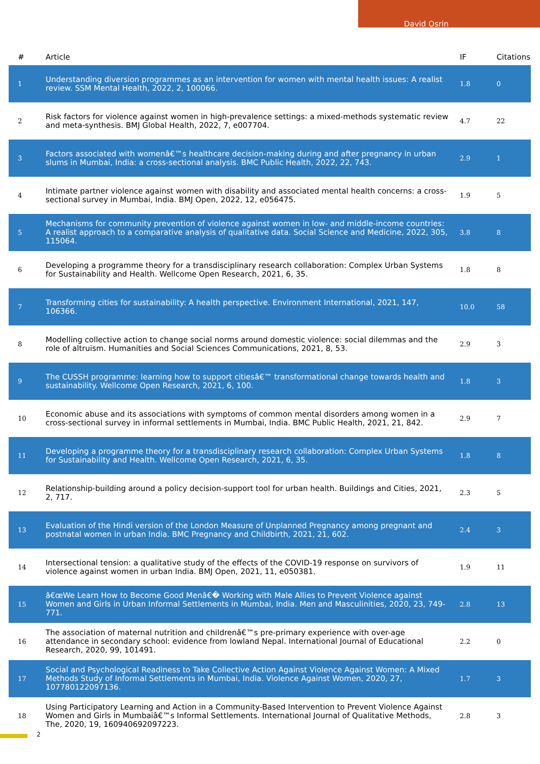David Osrin
| # | Article | IF | Citations |
| --- | --- | --- | --- |
| 1 | Understanding diversion programmes as an intervention for women with mental health issues: A realist review. SSM Mental Health, 2022, 2, 100066. | 1.8 | 0 |
| 2 | Risk factors for violence against women in high-prevalence settings: a mixed-methods systematic review and meta-synthesis. BMJ Global Health, 2022, 7, e007704. | 4.7 | 22 |
| 3 | Factors associated with womenâ€™s healthcare decision-making during and after pregnancy in urban slums in Mumbai, India: a cross-sectional analysis. BMC Public Health, 2022, 22, 743. | 2.9 | 1 |
| 4 | Intimate partner violence against women with disability and associated mental health concerns: a cross-sectional survey in Mumbai, India. BMJ Open, 2022, 12, e056475. | 1.9 | 5 |
| 5 | Mechanisms for community prevention of violence against women in low- and middle-income countries: A realist approach to a comparative analysis of qualitative data. Social Science and Medicine, 2022, 305, 115064. | 3.8 | 8 |
| 6 | Developing a programme theory for a transdisciplinary research collaboration: Complex Urban Systems for Sustainability and Health. Wellcome Open Research, 2021, 6, 35. | 1.8 | 8 |
| 7 | Transforming cities for sustainability: A health perspective. Environment International, 2021, 147, 106366. | 10.0 | 58 |
| 8 | Modelling collective action to change social norms around domestic violence: social dilemmas and the role of altruism. Humanities and Social Sciences Communications, 2021, 8, 53. | 2.9 | 3 |
| 9 | The CUSSH programme: learning how to support citiesâ€™ transformational change towards health and sustainability. Wellcome Open Research, 2021, 6, 100. | 1.8 | 3 |
| 10 | Economic abuse and its associations with symptoms of common mental disorders among women in a cross-sectional survey in informal settlements in Mumbai, India. BMC Public Health, 2021, 21, 842. | 2.9 | 7 |
| 11 | Developing a programme theory for a transdisciplinary research collaboration: Complex Urban Systems for Sustainability and Health. Wellcome Open Research, 2021, 6, 35. | 1.8 | 8 |
| 12 | Relationship-building around a policy decision-support tool for urban health. Buildings and Cities, 2021, 2, 717. | 2.3 | 5 |
| 13 | Evaluation of the Hindi version of the London Measure of Unplanned Pregnancy among pregnant and postnatal women in urban India. BMC Pregnancy and Childbirth, 2021, 21, 602. | 2.4 | 3 |
| 14 | Intersectional tension: a qualitative study of the effects of the COVID-19 response on survivors of violence against women in urban India. BMJ Open, 2021, 11, e050381. | 1.9 | 11 |
| 15 | â€œWe Learn How to Become Good Menâ€� Working with Male Allies to Prevent Violence against Women and Girls in Urban Informal Settlements in Mumbai, India. Men and Masculinities, 2020, 23, 749-771. | 2.8 | 13 |
| 16 | The association of maternal nutrition and childrenâ€™s pre-primary experience with over-age attendance in secondary school: evidence from lowland Nepal. International Journal of Educational Research, 2020, 99, 101491. | 2.2 | 0 |
| 17 | Social and Psychological Readiness to Take Collective Action Against Violence Against Women: A Mixed Methods Study of Informal Settlements in Mumbai, India. Violence Against Women, 2020, 27, 107780122097136. | 1.7 | 3 |
| 18 | Using Participatory Learning and Action in a Community-Based Intervention to Prevent Violence Against Women and Girls in Mumbaiâ€™s Informal Settlements. International Journal of Qualitative Methods, The, 2020, 19, 160940692097223. | 2.8 | 3 |
2